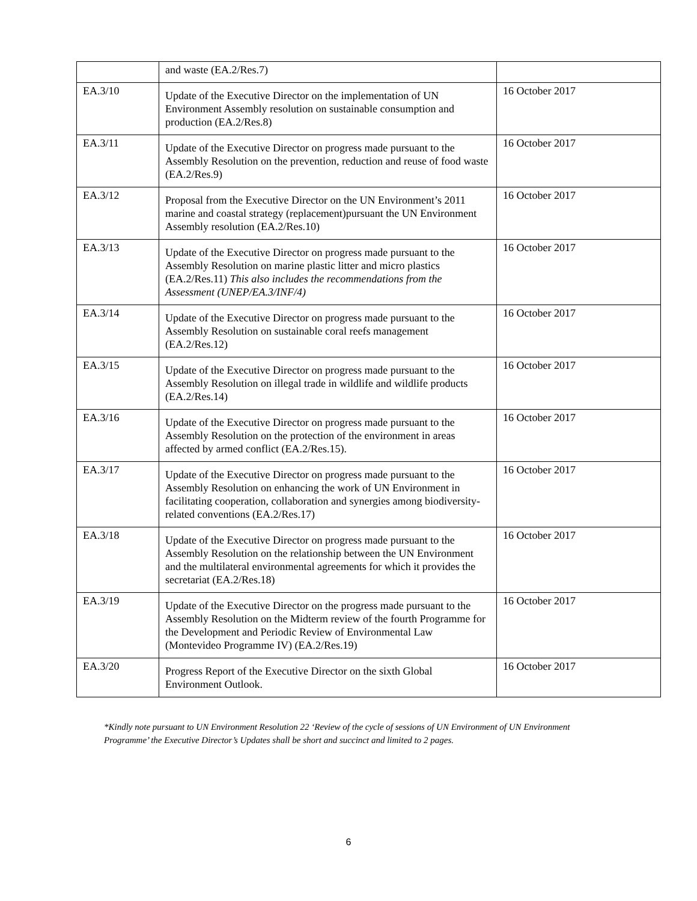| | and waste (EA.2/Res.7) | |
| EA.3/10 | Update of the Executive Director on the implementation of UN Environment Assembly resolution on sustainable consumption and production (EA.2/Res.8) | 16 October 2017 |
| EA.3/11 | Update of the Executive Director on progress made pursuant to the Assembly Resolution on the prevention, reduction and reuse of food waste (EA.2/Res.9) | 16 October 2017 |
| EA.3/12 | Proposal from the Executive Director on the UN Environment’s 2011 marine and coastal strategy (replacement)pursuant the UN Environment Assembly resolution (EA.2/Res.10) | 16 October 2017 |
| EA.3/13 | Update of the Executive Director on progress made pursuant to the Assembly Resolution on marine plastic litter and micro plastics (EA.2/Res.11) This also includes the recommendations from the Assessment (UNEP/EA.3/INF/4) | 16 October 2017 |
| EA.3/14 | Update of the Executive Director on progress made pursuant to the Assembly Resolution on sustainable coral reefs management (EA.2/Res.12) | 16 October 2017 |
| EA.3/15 | Update of the Executive Director on progress made pursuant to the Assembly Resolution on illegal trade in wildlife and wildlife products (EA.2/Res.14) | 16 October 2017 |
| EA.3/16 | Update of the Executive Director on progress made pursuant to the Assembly Resolution on the protection of the environment in areas affected by armed conflict (EA.2/Res.15). | 16 October 2017 |
| EA.3/17 | Update of the Executive Director on progress made pursuant to the Assembly Resolution on enhancing the work of UN Environment in facilitating cooperation, collaboration and synergies among biodiversity-related conventions (EA.2/Res.17) | 16 October 2017 |
| EA.3/18 | Update of the Executive Director on progress made pursuant to the Assembly Resolution on the relationship between the UN Environment and the multilateral environmental agreements for which it provides the secretariat (EA.2/Res.18) | 16 October 2017 |
| EA.3/19 | Update of the Executive Director on the progress made pursuant to the Assembly Resolution on the Midterm review of the fourth Programme for the Development and Periodic Review of Environmental Law (Montevideo Programme IV) (EA.2/Res.19) | 16 October 2017 |
| EA.3/20 | Progress Report of the Executive Director on the sixth Global Environment Outlook. | 16 October 2017 |
*Kindly note pursuant to UN Environment Resolution 22 ‘Review of the cycle of sessions of UN Environment of UN Environment Programme’ the Executive Director’s Updates shall be short and succinct and limited to 2 pages.
6